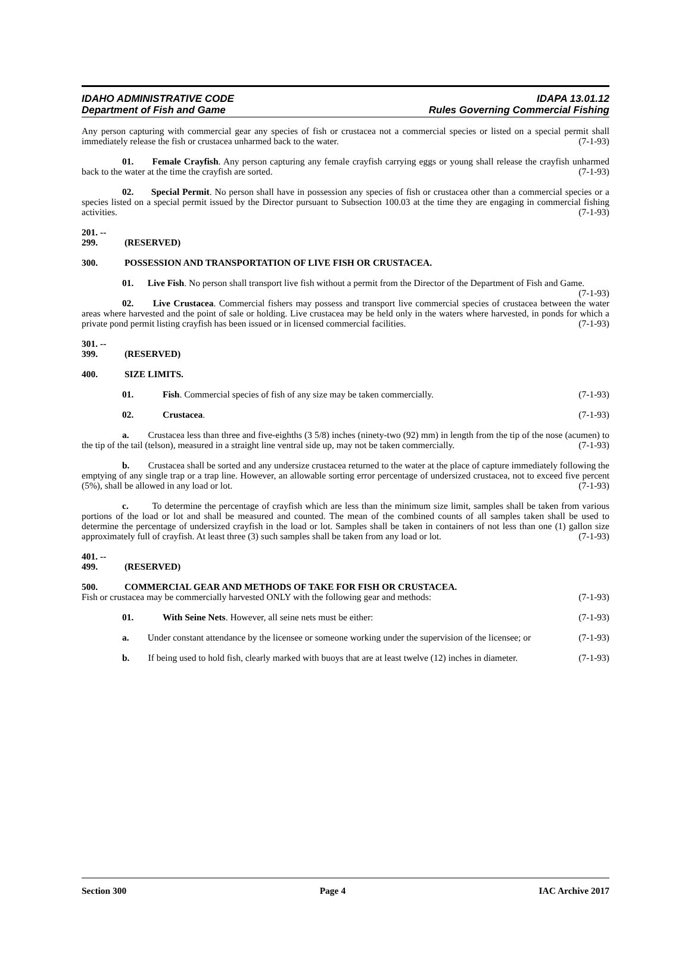IDAHO ADMINISTRATIVE CODE IDAPA 13.01.12
Department of Fish and Game Rules Governing Commercial Fishing
Any person capturing with commercial gear any species of fish or crustacea not a commercial species or listed on a special permit shall immediately release the fish or crustacea unharmed back to the water. (7-1-93)
01. Female Crayfish. Any person capturing any female crayfish carrying eggs or young shall release the crayfish unharmed back to the water at the time the crayfish are sorted. (7-1-93)
02. Special Permit. No person shall have in possession any species of fish or crustacea other than a commercial species or a species listed on a special permit issued by the Director pursuant to Subsection 100.03 at the time they are engaging in commercial fishing activities. (7-1-93)
201. -- 299. (RESERVED)
300. POSSESSION AND TRANSPORTATION OF LIVE FISH OR CRUSTACEA.
01. Live Fish. No person shall transport live fish without a permit from the Director of the Department of Fish and Game. (7-1-93)
02. Live Crustacea. Commercial fishers may possess and transport live commercial species of crustacea between the water areas where harvested and the point of sale or holding. Live crustacea may be held only in the waters where harvested, in ponds for which a private pond permit listing crayfish has been issued or in licensed commercial facilities. (7-1-93)
301. -- 399. (RESERVED)
400. SIZE LIMITS.
01. Fish. Commercial species of fish of any size may be taken commercially. (7-1-93)
02. Crustacea. (7-1-93)
a. Crustacea less than three and five-eighths (3 5/8) inches (ninety-two (92) mm) in length from the tip of the nose (acumen) to the tip of the tail (telson), measured in a straight line ventral side up, may not be taken commercially. (7-1-93)
b. Crustacea shall be sorted and any undersize crustacea returned to the water at the place of capture immediately following the emptying of any single trap or a trap line. However, an allowable sorting error percentage of undersized crustacea, not to exceed five percent (5%), shall be allowed in any load or lot. (7-1-93)
c. To determine the percentage of crayfish which are less than the minimum size limit, samples shall be taken from various portions of the load or lot and shall be measured and counted. The mean of the combined counts of all samples taken shall be used to determine the percentage of undersized crayfish in the load or lot. Samples shall be taken in containers of not less than one (1) gallon size approximately full of crayfish. At least three (3) such samples shall be taken from any load or lot. (7-1-93)
401. -- 499. (RESERVED)
500. COMMERCIAL GEAR AND METHODS OF TAKE FOR FISH OR CRUSTACEA.
Fish or crustacea may be commercially harvested ONLY with the following gear and methods: (7-1-93)
01. With Seine Nets. However, all seine nets must be either: (7-1-93)
a. Under constant attendance by the licensee or someone working under the supervision of the licensee; or (7-1-93)
b. If being used to hold fish, clearly marked with buoys that are at least twelve (12) inches in diameter. (7-1-93)
Section 300 Page 4 IAC Archive 2017